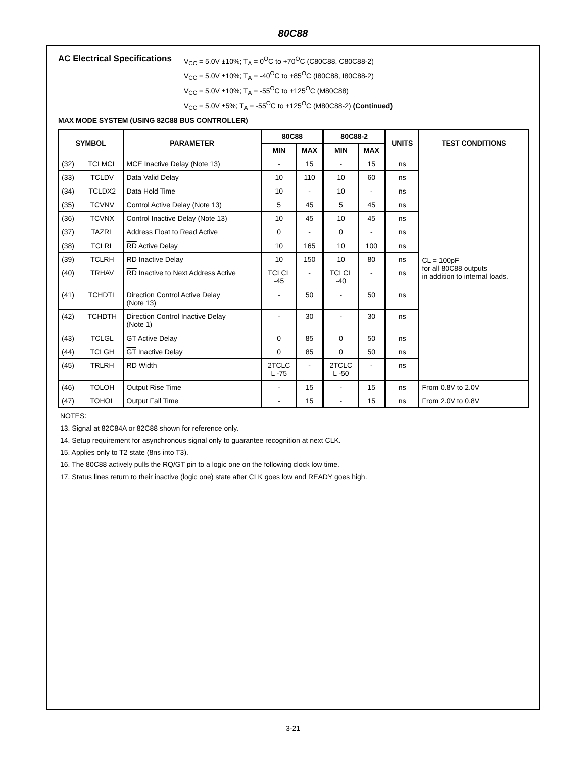80C88
AC Electrical Specifications
V<sub>CC</sub> = 5.0V ±10%; T<sub>A</sub> = 0<sup>O</sup>C to +70<sup>O</sup>C (C80C88, C80C88-2)
V<sub>CC</sub> = 5.0V ±10%; T<sub>A</sub> = -40<sup>O</sup>C to +85<sup>O</sup>C (I80C88, I80C88-2)
V<sub>CC</sub> = 5.0V ±10%; T<sub>A</sub> = -55<sup>O</sup>C to +125<sup>O</sup>C (M80C88)
V<sub>CC</sub> = 5.0V ±5%; T<sub>A</sub> = -55<sup>O</sup>C to +125<sup>O</sup>C (M80C88-2) (Continued)
MAX MODE SYSTEM (USING 82C88 BUS CONTROLLER)
| SYMBOL | | PARAMETER | 80C88 | | 80C88-2 | | UNITS | TEST CONDITIONS |
| --- | --- | --- | --- | --- | --- | --- | --- | --- |
| | | | MIN | MAX | MIN | MAX | | |
| (32) | TCLMCL | MCE Inactive Delay (Note 13) | - | 15 | - | 15 | ns | CL = 100pF for all 80C88 outputs in addition to internal loads. |
| (33) | TCLDV | Data Valid Delay | 10 | 110 | 10 | 60 | ns | |
| (34) | TCLDX2 | Data Hold Time | 10 | - | 10 | - | ns | |
| (35) | TCVNV | Control Active Delay (Note 13) | 5 | 45 | 5 | 45 | ns | |
| (36) | TCVNX | Control Inactive Delay (Note 13) | 10 | 45 | 10 | 45 | ns | |
| (37) | TAZRL | Address Float to Read Active | 0 | - | 0 | - | ns | |
| (38) | TCLRL | RD Active Delay | 10 | 165 | 10 | 100 | ns | |
| (39) | TCLRH | RD Inactive Delay | 10 | 150 | 10 | 80 | ns | |
| (40) | TRHAV | RD Inactive to Next Address Active | TCLCL -45 | - | TCLCL -40 | - | ns | |
| (41) | TCHDTL | Direction Control Active Delay (Note 13) | - | 50 | - | 50 | ns | |
| (42) | TCHDTH | Direction Control Inactive Delay (Note 1) | - | 30 | - | 30 | ns | |
| (43) | TCLGL | GT Active Delay | 0 | 85 | 0 | 50 | ns | |
| (44) | TCLGH | GT Inactive Delay | 0 | 85 | 0 | 50 | ns | |
| (45) | TRLRH | RD Width | 2TCLC L -75 | - | 2TCLC L -50 | - | ns | |
| (46) | TOLOH | Output Rise Time | - | 15 | - | 15 | ns | From 0.8V to 2.0V |
| (47) | TOHOL | Output Fall Time | - | 15 | - | 15 | ns | From 2.0V to 0.8V |
NOTES:
13. Signal at 82C84A or 82C88 shown for reference only.
14. Setup requirement for asynchronous signal only to guarantee recognition at next CLK.
15. Applies only to T2 state (8ns into T3).
16. The 80C88 actively pulls the RQ/GT pin to a logic one on the following clock low time.
17. Status lines return to their inactive (logic one) state after CLK goes low and READY goes high.
3-21